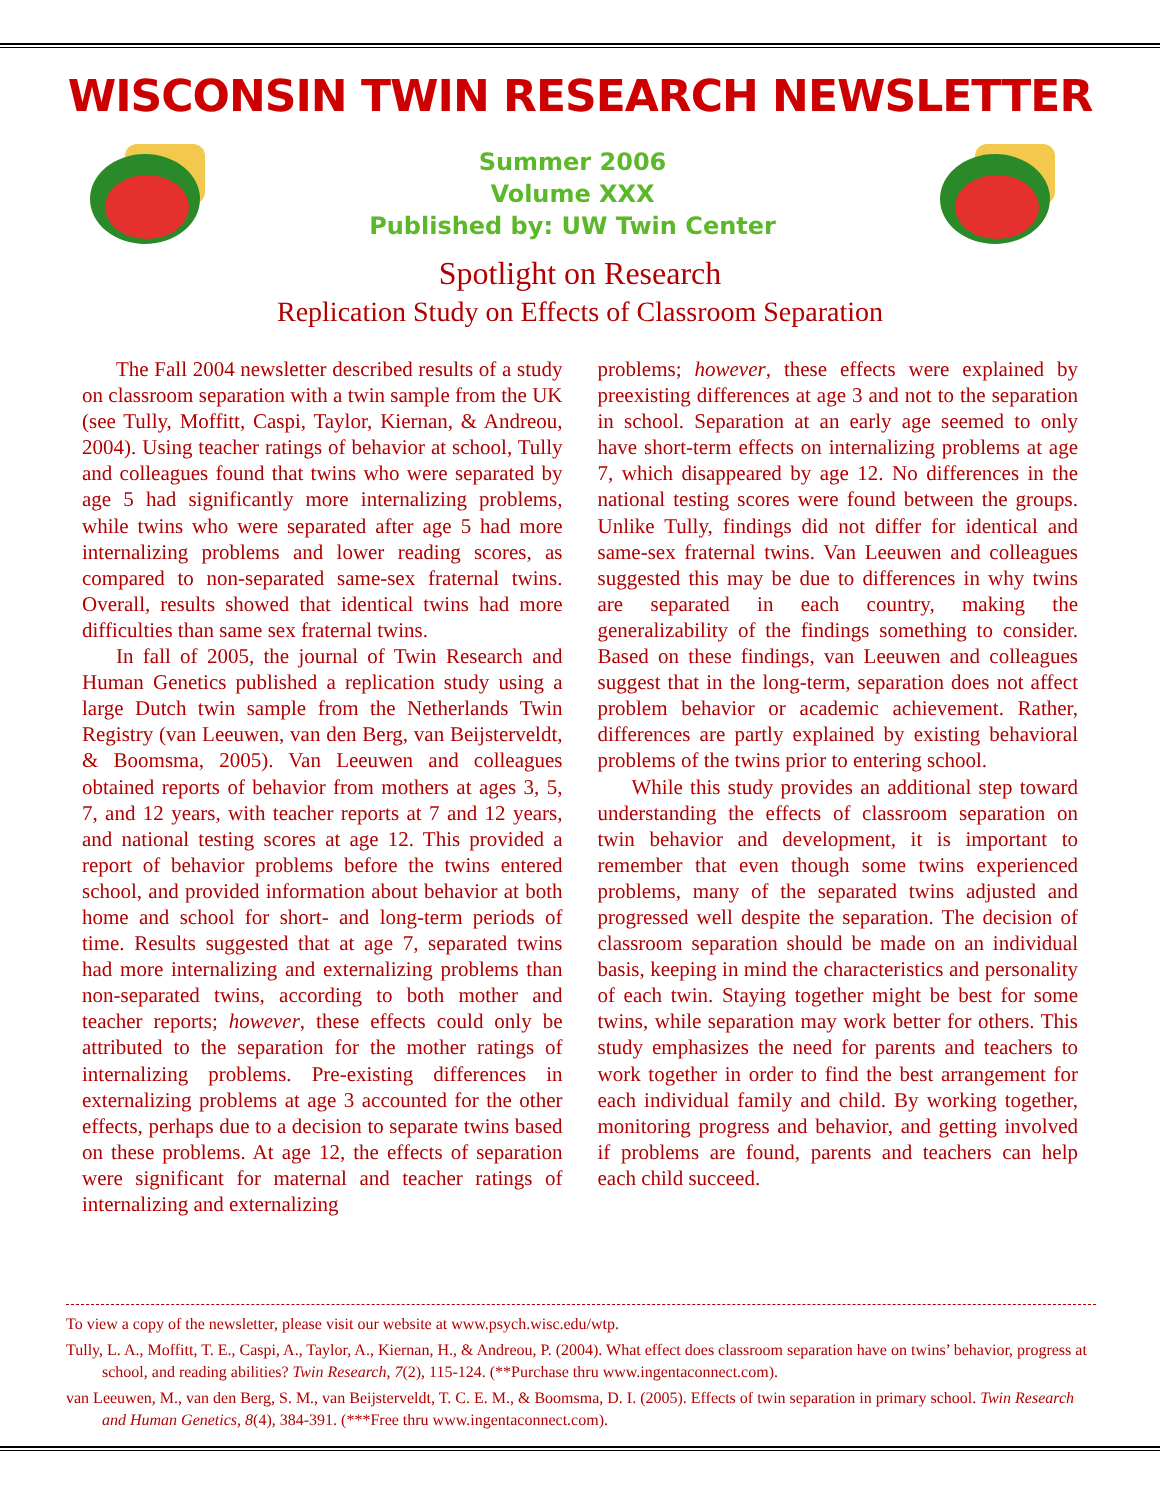WISCONSIN TWIN RESEARCH NEWSLETTER
Summer 2006
Volume XXX
Published by: UW Twin Center
Spotlight on Research
Replication Study on Effects of Classroom Separation
The Fall 2004 newsletter described results of a study on classroom separation with a twin sample from the UK (see Tully, Moffitt, Caspi, Taylor, Kiernan, & Andreou, 2004). Using teacher ratings of behavior at school, Tully and colleagues found that twins who were separated by age 5 had significantly more internalizing problems, while twins who were separated after age 5 had more internalizing problems and lower reading scores, as compared to non-separated same-sex fraternal twins. Overall, results showed that identical twins had more difficulties than same sex fraternal twins.
In fall of 2005, the journal of Twin Research and Human Genetics published a replication study using a large Dutch twin sample from the Netherlands Twin Registry (van Leeuwen, van den Berg, van Beijsterveldt, & Boomsma, 2005). Van Leeuwen and colleagues obtained reports of behavior from mothers at ages 3, 5, 7, and 12 years, with teacher reports at 7 and 12 years, and national testing scores at age 12. This provided a report of behavior problems before the twins entered school, and provided information about behavior at both home and school for short- and long-term periods of time. Results suggested that at age 7, separated twins had more internalizing and externalizing problems than non-separated twins, according to both mother and teacher reports; however, these effects could only be attributed to the separation for the mother ratings of internalizing problems. Pre-existing differences in externalizing problems at age 3 accounted for the other effects, perhaps due to a decision to separate twins based on these problems. At age 12, the effects of separation were significant for maternal and teacher ratings of internalizing and externalizing
problems; however, these effects were explained by preexisting differences at age 3 and not to the separation in school. Separation at an early age seemed to only have short-term effects on internalizing problems at age 7, which disappeared by age 12. No differences in the national testing scores were found between the groups. Unlike Tully, findings did not differ for identical and same-sex fraternal twins. Van Leeuwen and colleagues suggested this may be due to differences in why twins are separated in each country, making the generalizability of the findings something to consider. Based on these findings, van Leeuwen and colleagues suggest that in the long-term, separation does not affect problem behavior or academic achievement. Rather, differences are partly explained by existing behavioral problems of the twins prior to entering school.
While this study provides an additional step toward understanding the effects of classroom separation on twin behavior and development, it is important to remember that even though some twins experienced problems, many of the separated twins adjusted and progressed well despite the separation. The decision of classroom separation should be made on an individual basis, keeping in mind the characteristics and personality of each twin. Staying together might be best for some twins, while separation may work better for others. This study emphasizes the need for parents and teachers to work together in order to find the best arrangement for each individual family and child. By working together, monitoring progress and behavior, and getting involved if problems are found, parents and teachers can help each child succeed.
To view a copy of the newsletter, please visit our website at www.psych.wisc.edu/wtp.
Tully, L. A., Moffitt, T. E., Caspi, A., Taylor, A., Kiernan, H., & Andreou, P. (2004). What effect does classroom separation have on twins’ behavior, progress at school, and reading abilities? Twin Research, 7(2), 115-124. (**Purchase thru www.ingentaconnect.com).
van Leeuwen, M., van den Berg, S. M., van Beijsterveldt, T. C. E. M., & Boomsma, D. I. (2005). Effects of twin separation in primary school. Twin Research and Human Genetics, 8(4), 384-391. (***Free thru www.ingentaconnect.com).